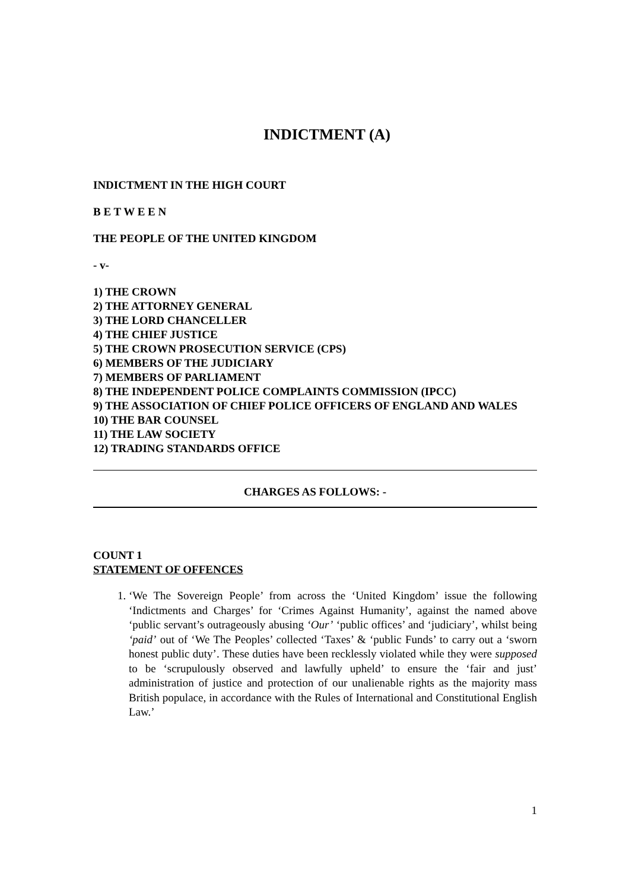INDICTMENT (A)
INDICTMENT IN THE HIGH COURT
B E T W E E N
THE PEOPLE OF THE UNITED KINGDOM
- v-
1) THE CROWN
2) THE ATTORNEY GENERAL
3) THE LORD CHANCELLER
4) THE CHIEF JUSTICE
5) THE CROWN PROSECUTION SERVICE (CPS)
6) MEMBERS OF THE JUDICIARY
7) MEMBERS OF PARLIAMENT
8) THE INDEPENDENT POLICE COMPLAINTS COMMISSION (IPCC)
9) THE ASSOCIATION OF CHIEF POLICE OFFICERS OF ENGLAND AND WALES
10) THE BAR COUNSEL
11) THE LAW SOCIETY
12) TRADING STANDARDS OFFICE
CHARGES AS FOLLOWS: -
COUNT 1
STATEMENT OF OFFENCES
1. ‘We The Sovereign People’ from across the ‘United Kingdom’ issue the following ‘Indictments and Charges’ for ‘Crimes Against Humanity’, against the named above ‘public servant’s outrageously abusing ‘Our’ ‘public offices’ and ‘judiciary’, whilst being ‘paid’ out of ‘We The Peoples’ collected ‘Taxes’ & ‘public Funds’ to carry out a ‘sworn honest public duty’. These duties have been recklessly violated while they were supposed to be ‘scrupulously observed and lawfully upheld’ to ensure the ‘fair and just’ administration of justice and protection of our unalienable rights as the majority mass British populace, in accordance with the Rules of International and Constitutional English Law.’
1